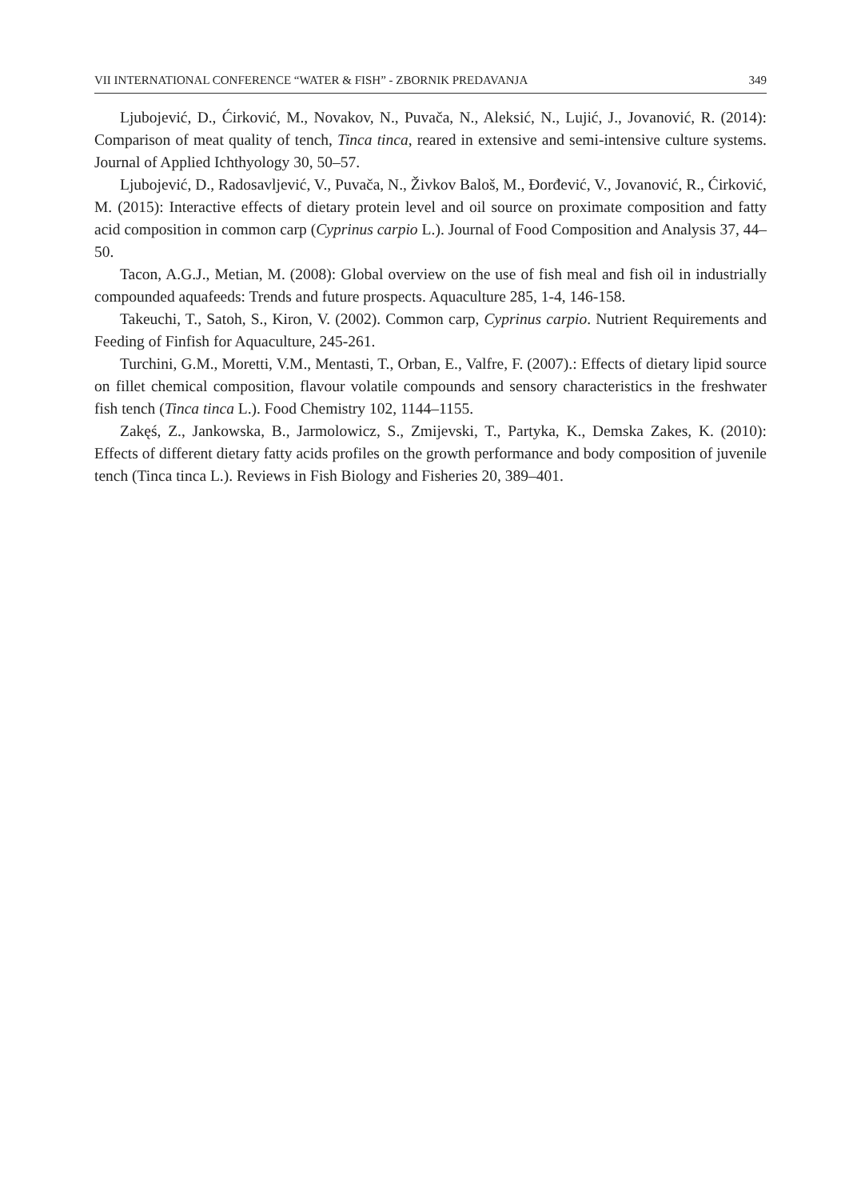VII INTERNATIONAL CONFERENCE “WATER & FISH” - ZBORNIK PREDAVANJA 349
Ljubojević, D., Ćirković, M., Novakov, N., Puvača, N., Aleksić, N., Lujić, J., Jovanović, R. (2014): Comparison of meat quality of tench, Tinca tinca, reared in extensive and semi-intensive culture systems. Journal of Applied Ichthyology 30, 50–57.
Ljubojević, D., Radosavljević, V., Puvača, N., Živkov Baloš, M., Đorđević, V., Jovanović, R., Ćirković, M. (2015): Interactive effects of dietary protein level and oil source on proximate composition and fatty acid composition in common carp (Cyprinus carpio L.). Journal of Food Composition and Analysis 37, 44–50.
Tacon, A.G.J., Metian, M. (2008): Global overview on the use of fish meal and fish oil in industrially compounded aquafeeds: Trends and future prospects. Aquaculture 285, 1-4, 146-158.
Takeuchi, T., Satoh, S., Kiron, V. (2002). Common carp, Cyprinus carpio. Nutrient Requirements and Feeding of Finfish for Aquaculture, 245-261.
Turchini, G.M., Moretti, V.M., Mentasti, T., Orban, E., Valfre, F. (2007).: Effects of dietary lipid source on fillet chemical composition, flavour volatile compounds and sensory characteristics in the freshwater fish tench (Tinca tinca L.). Food Chemistry 102, 1144–1155.
Zakęś, Z., Jankowska, B., Jarmolowicz, S., Zmijevski, T., Partyka, K., Demska Zakes, K. (2010): Effects of different dietary fatty acids profiles on the growth performance and body composition of juvenile tench (Tinca tinca L.). Reviews in Fish Biology and Fisheries 20, 389–401.